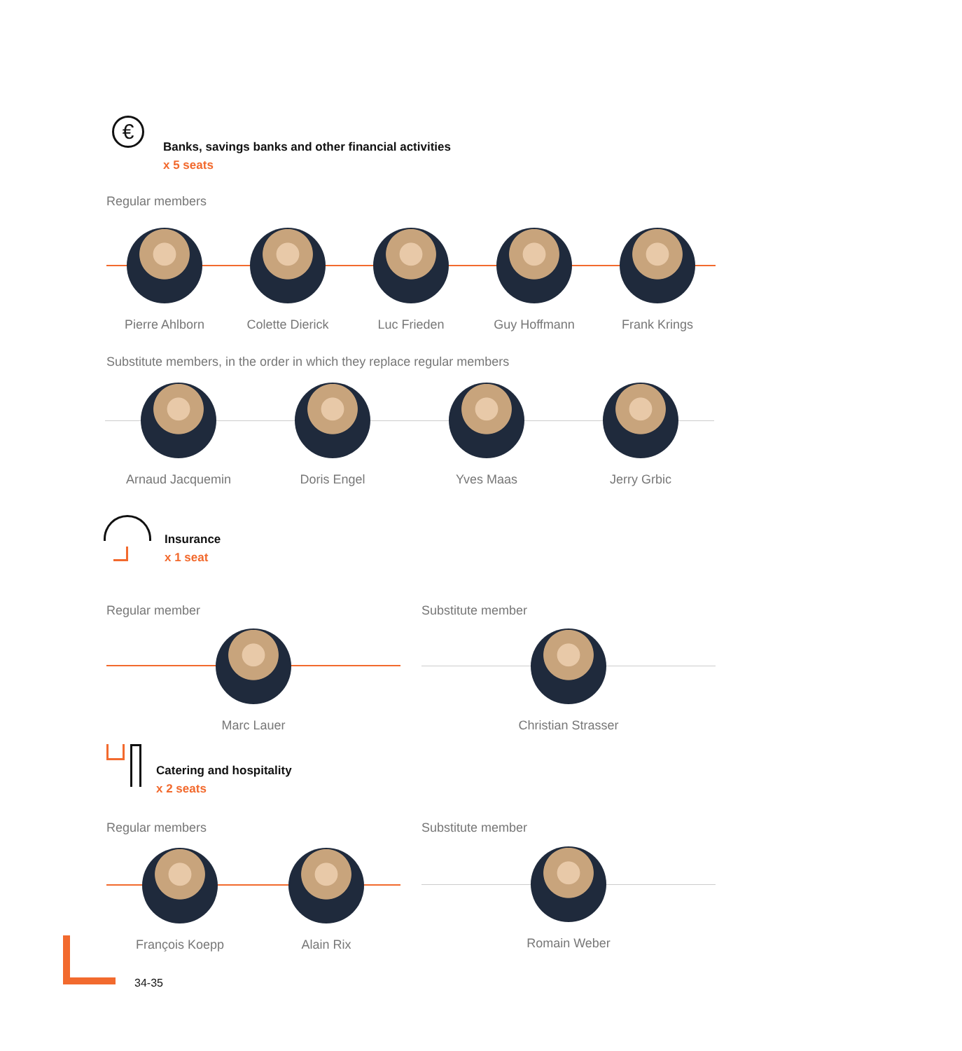Banks, savings banks and other financial activities
x 5 seats
€
Regular members
Pierre Ahlborn Colette Dierick Luc Frieden Guy Hoffmann Frank Krings
Substitute members, in the order in which they replace regular members
Arnaud Jacquemin Doris Engel Yves Maas Jerry Grbic
Insurance
x 1 seat
Regular member Substitute member
Marc Lauer Christian Strasser
Catering and hospitality
x 2 seats
Regular members Substitute member
François Koepp Alain Rix Romain Weber
34-35